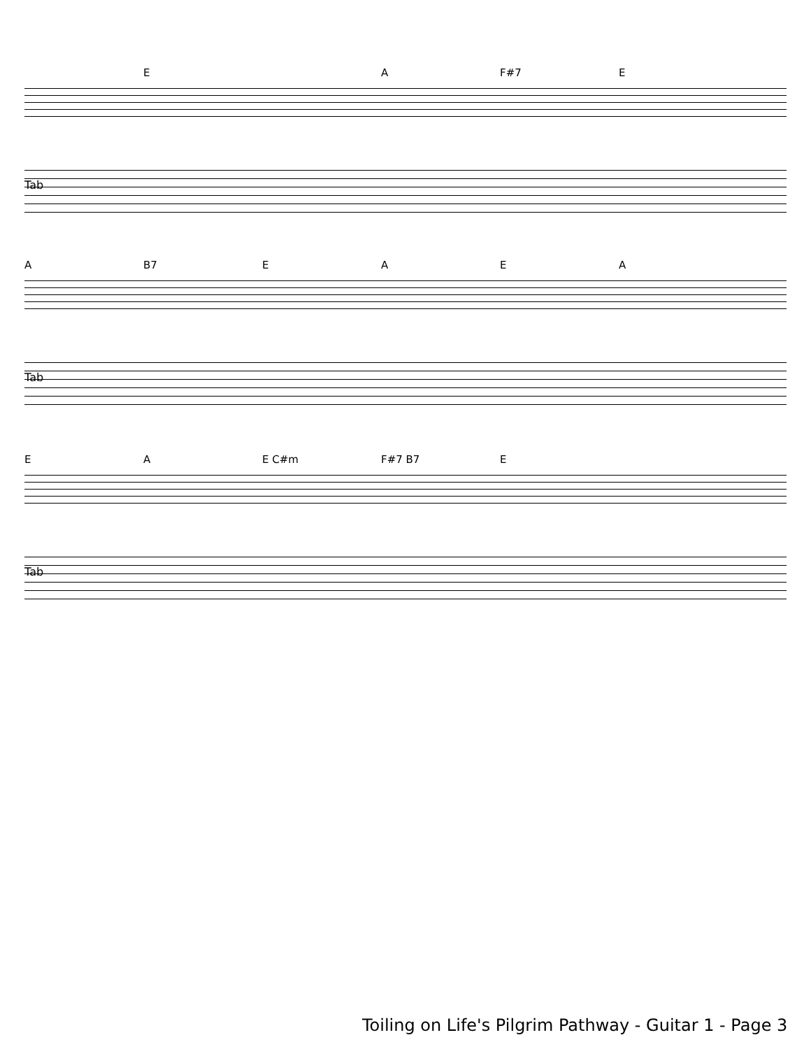E A F#7 E
Tab
A B7 EAEA
Tab
EA E C#m F#7 B7 E
Tab
Toiling on Life's Pilgrim Pathway - Guitar 1 - Page 3